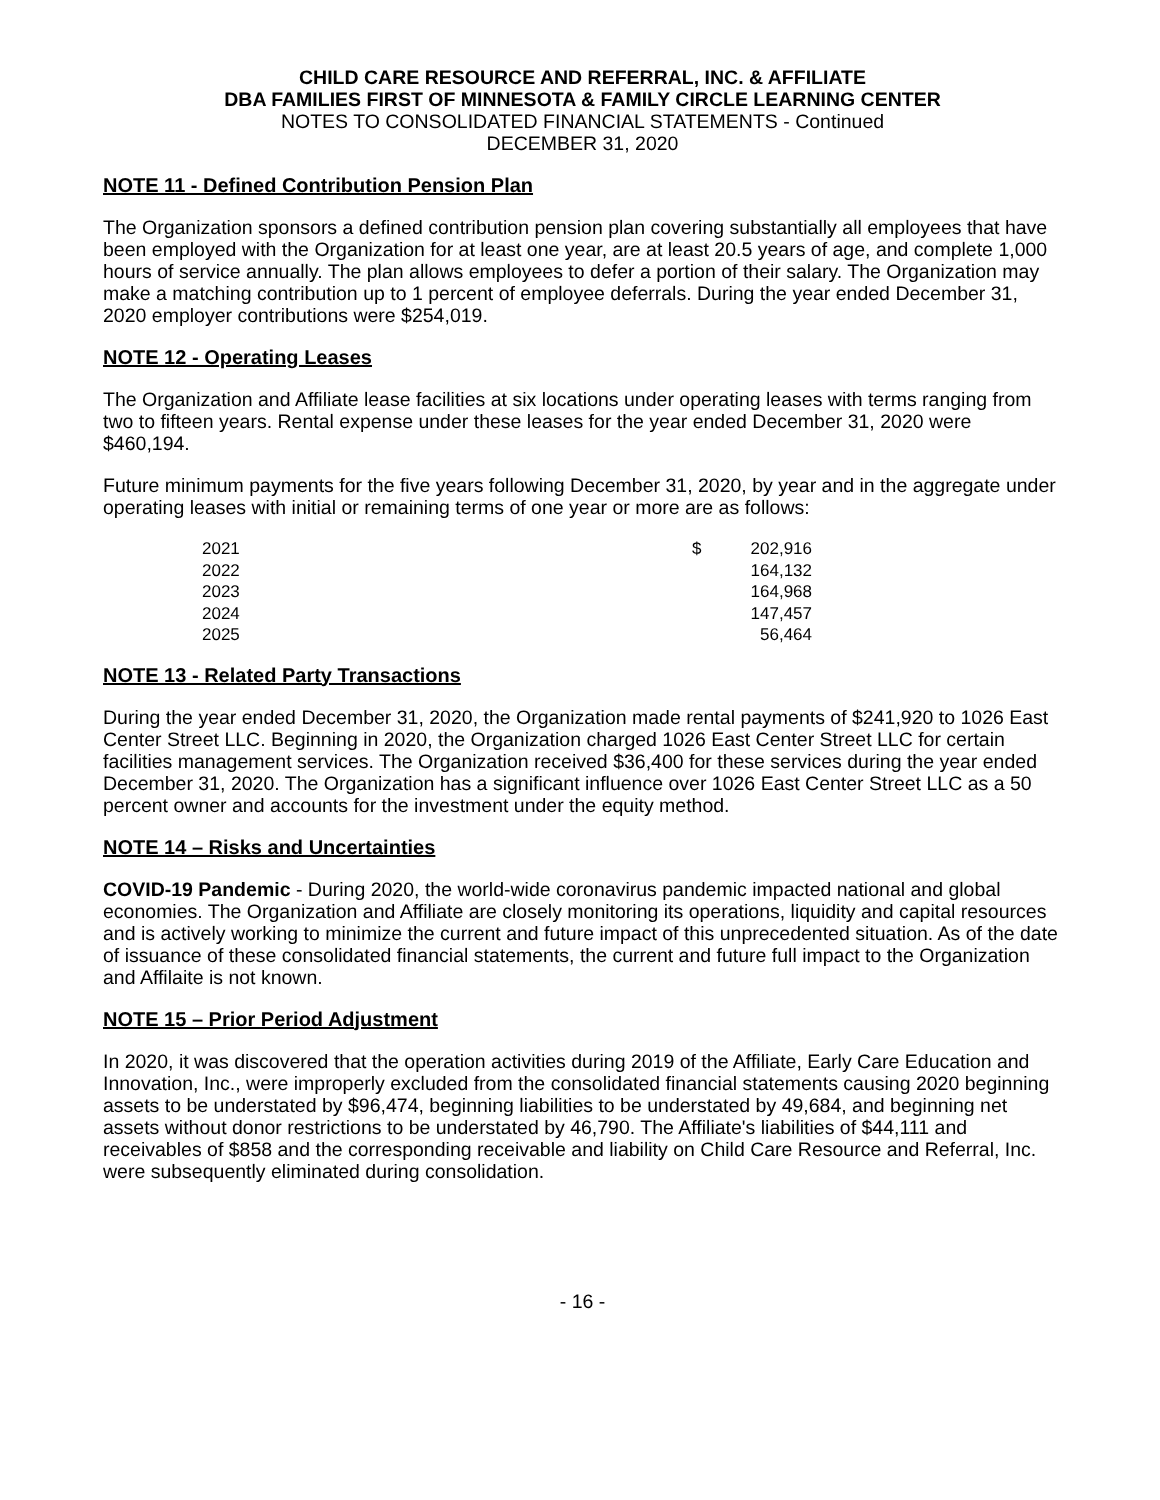CHILD CARE RESOURCE AND REFERRAL, INC. & AFFILIATE
DBA FAMILIES FIRST OF MINNESOTA & FAMILY CIRCLE LEARNING CENTER
NOTES TO CONSOLIDATED FINANCIAL STATEMENTS - Continued
DECEMBER 31, 2020
NOTE 11 - Defined Contribution Pension Plan
The Organization sponsors a defined contribution pension plan covering substantially all employees that have been employed with the Organization for at least one year, are at least 20.5 years of age, and complete 1,000 hours of service annually. The plan allows employees to defer a portion of their salary. The Organization may make a matching contribution up to 1 percent of employee deferrals. During the year ended December 31, 2020 employer contributions were $254,019.
NOTE 12 - Operating Leases
The Organization and Affiliate lease facilities at six locations under operating leases with terms ranging from two to fifteen years. Rental expense under these leases for the year ended December 31, 2020 were $460,194.
Future minimum payments for the five years following December 31, 2020, by year and in the aggregate under operating leases with initial or remaining terms of one year or more are as follows:
| 2021 | $ | 202,916 |
| 2022 | | 164,132 |
| 2023 | | 164,968 |
| 2024 | | 147,457 |
| 2025 | | 56,464 |
NOTE 13 - Related Party Transactions
During the year ended December 31, 2020, the Organization made rental payments of $241,920 to 1026 East Center Street LLC. Beginning in 2020, the Organization charged 1026 East Center Street LLC for certain facilities management services. The Organization received $36,400 for these services during the year ended December 31, 2020. The Organization has a significant influence over 1026 East Center Street LLC as a 50 percent owner and accounts for the investment under the equity method.
NOTE 14 – Risks and Uncertainties
COVID-19 Pandemic - During 2020, the world-wide coronavirus pandemic impacted national and global economies. The Organization and Affiliate are closely monitoring its operations, liquidity and capital resources and is actively working to minimize the current and future impact of this unprecedented situation. As of the date of issuance of these consolidated financial statements, the current and future full impact to the Organization and Affilaite is not known.
NOTE 15 – Prior Period Adjustment
In 2020, it was discovered that the operation activities during 2019 of the Affiliate, Early Care Education and Innovation, Inc., were improperly excluded from the consolidated financial statements causing 2020 beginning assets to be understated by $96,474, beginning liabilities to be understated by 49,684, and beginning net assets without donor restrictions to be understated by 46,790. The Affiliate's liabilities of $44,111 and receivables of $858 and the corresponding receivable and liability on Child Care Resource and Referral, Inc. were subsequently eliminated during consolidation.
- 16 -